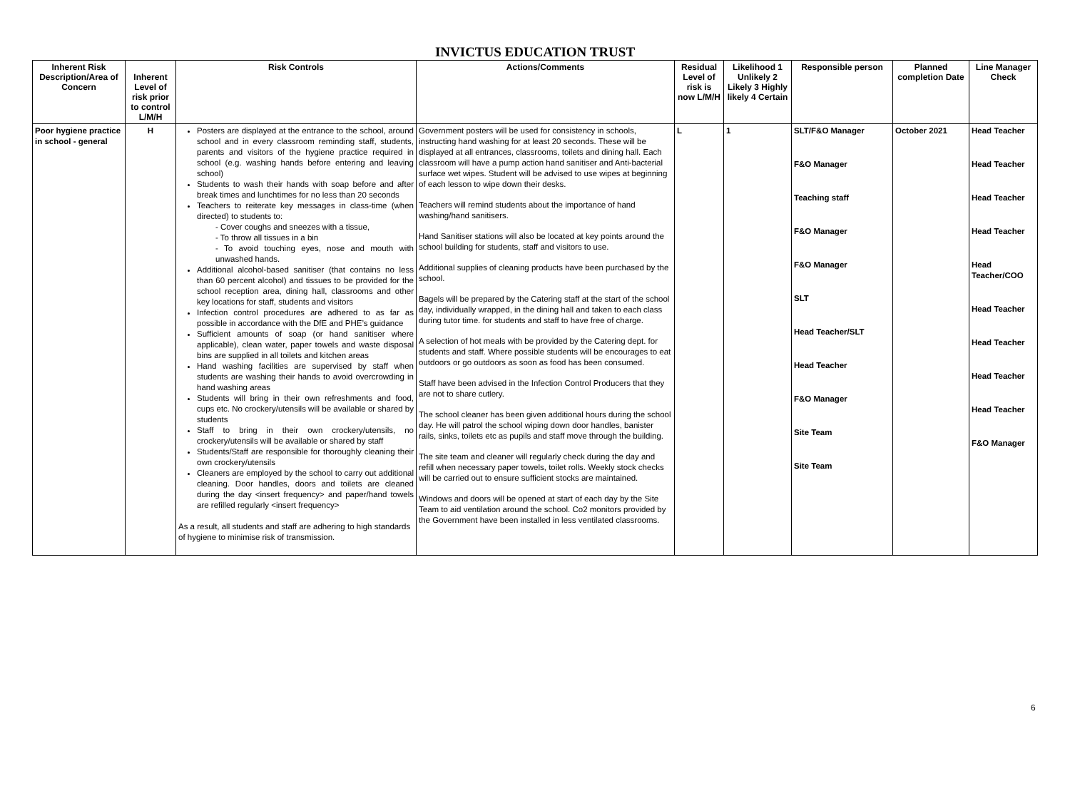INVICTUS EDUCATION TRUST
| Inherent Risk Description/Area of Concern | Inherent Level of risk prior to control L/M/H | Risk Controls | Actions/Comments | Residual Level of risk is now L/M/H | Likelihood 1 Unlikely 2 Likely 3 Highly likely 4 Certain | Responsible person | Planned completion Date | Line Manager Check |
| --- | --- | --- | --- | --- | --- | --- | --- | --- |
| Poor hygiene practice in school - general | H | Posters are displayed at the entrance to the school, around school and in every classroom reminding staff, students, parents and visitors of the hygiene practice required in school (e.g. washing hands before entering and leaving school) Students to wash their hands with soap before and after break times and lunchtimes for no less than 20 seconds Teachers to reiterate key messages in class-time (when directed) to students to: - Cover coughs and sneezes with a tissue, - To throw all tissues in a bin - To avoid touching eyes, nose and mouth with unwashed hands. Additional alcohol-based sanitiser (that contains no less than 60 percent alcohol) and tissues to be provided for the school reception area, dining hall, classrooms and other key locations for staff, students and visitors Infection control procedures are adhered to as far as possible in accordance with the DfE and PHE’s guidance Sufficient amounts of soap (or hand sanitiser where applicable), clean water, paper towels and waste disposal bins are supplied in all toilets and kitchen areas Hand washing facilities are supervised by staff when students are washing their hands to avoid overcrowding in hand washing areas Students will bring in their own refreshments and food, cups etc. No crockery/utensils will be available or shared by students Staff to bring in their own crockery/utensils, no crockery/utensils will be available or shared by staff Students/Staff are responsible for thoroughly cleaning their own crockery/utensils Cleaners are employed by the school to carry out additional cleaning. Door handles, doors and toilets are cleaned during the day <insert frequency> and paper/hand towels are refilled regularly <insert frequency> As a result, all students and staff are adhering to high standards of hygiene to minimise risk of transmission. | Government posters will be used for consistency in schools, instructing hand washing for at least 20 seconds. These will be displayed at all entrances, classrooms, toilets and dining hall. Each classroom will have a pump action hand sanitiser and Anti-bacterial surface wet wipes. Student will be advised to use wipes at beginning of each lesson to wipe down their desks. Teachers will remind students about the importance of hand washing/hand sanitisers. Hand Sanitiser stations will also be located at key points around the school building for students, staff and visitors to use. Additional supplies of cleaning products have been purchased by the school. Bagels will be prepared by the Catering staff at the start of the school day, individually wrapped, in the dining hall and taken to each class during tutor time. for students and staff to have free of charge. A selection of hot meals with be provided by the Catering dept. for students and staff. Where possible students will be encourages to eat outdoors or go outdoors as soon as food has been consumed. Staff have been advised in the Infection Control Producers that they are not to share cutlery. The school cleaner has been given additional hours during the school day. He will patrol the school wiping down door handles, banister rails, sinks, toilets etc as pupils and staff move through the building. The site team and cleaner will regularly check during the day and refill when necessary paper towels, toilet rolls. Weekly stock checks will be carried out to ensure sufficient stocks are maintained. Windows and doors will be opened at start of each day by the Site Team to aid ventilation around the school. Co2 monitors provided by the Government have been installed in less ventilated classrooms. | L | 1 | SLT/F&O Manager F&O Manager Teaching staff F&O Manager F&O Manager SLT Head Teacher/SLT Head Teacher F&O Manager Site Team Site Team | October 2021 | Head Teacher Head Teacher Head Teacher Head Teacher Head Teacher/COO Head Teacher Head Teacher Head Teacher Head Teacher F&O Manager |
6